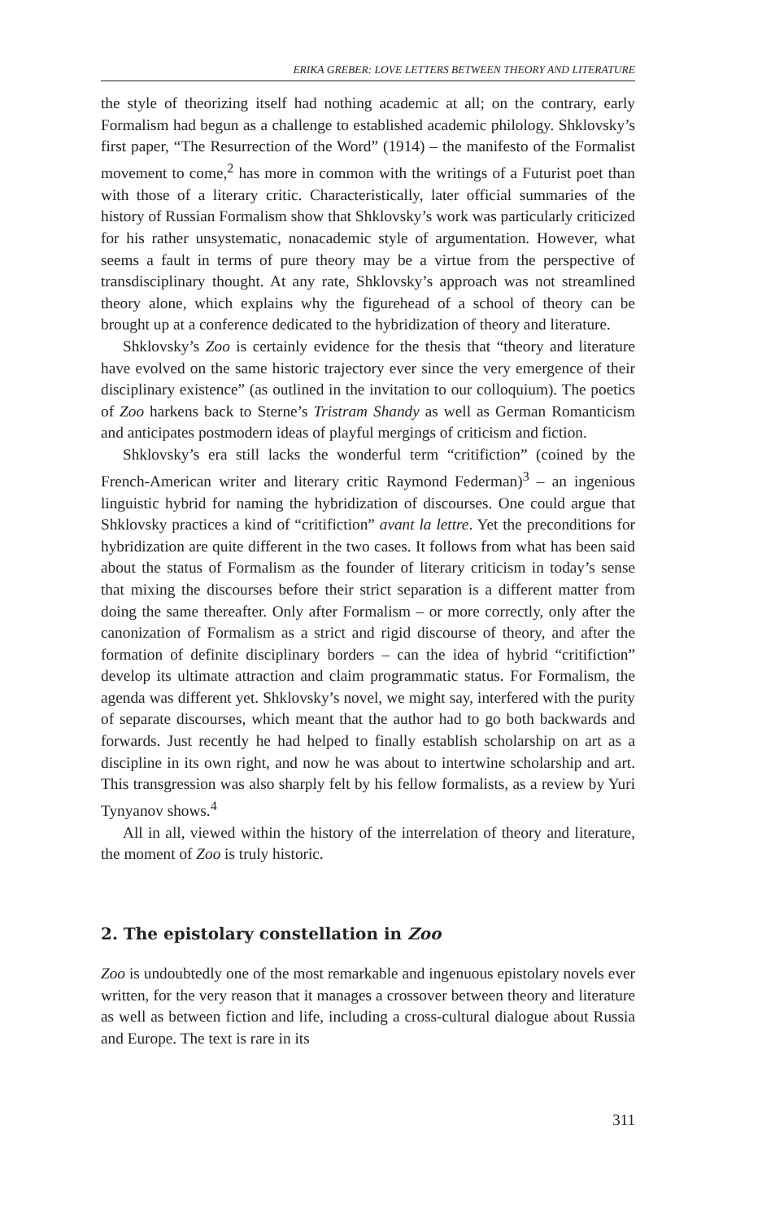ERIKA GREBER: LOVE LETTERS BETWEEN THEORY AND LITERATURE
the style of theorizing itself had nothing academic at all; on the contrary, early Formalism had begun as a challenge to established academic philology. Shklovsky’s first paper, “The Resurrection of the Word” (1914) – the manifesto of the Formalist movement to come,<sup>2</sup> has more in common with the writings of a Futurist poet than with those of a literary critic. Characteristically, later official summaries of the history of Russian Formalism show that Shklovsky’s work was particularly criticized for his rather unsystematic, nonacademic style of argumentation. However, what seems a fault in terms of pure theory may be a virtue from the perspective of transdisciplinary thought. At any rate, Shklovsky’s approach was not streamlined theory alone, which explains why the figurehead of a school of theory can be brought up at a conference dedicated to the hybridization of theory and literature.
Shklovsky’s Zoo is certainly evidence for the thesis that “theory and literature have evolved on the same historic trajectory ever since the very emergence of their disciplinary existence” (as outlined in the invitation to our colloquium). The poetics of Zoo harkens back to Sterne’s Tristram Shandy as well as German Romanticism and anticipates postmodern ideas of playful mergings of criticism and fiction.
Shklovsky’s era still lacks the wonderful term “critifiction” (coined by the French-American writer and literary critic Raymond Federman)<sup>3</sup> – an ingenious linguistic hybrid for naming the hybridization of discourses. One could argue that Shklovsky practices a kind of “critifiction” avant la lettre. Yet the preconditions for hybridization are quite different in the two cases. It follows from what has been said about the status of Formalism as the founder of literary criticism in today’s sense that mixing the discourses before their strict separation is a different matter from doing the same thereafter. Only after Formalism – or more correctly, only after the canonization of Formalism as a strict and rigid discourse of theory, and after the formation of definite disciplinary borders – can the idea of hybrid “critifiction” develop its ultimate attraction and claim programmatic status. For Formalism, the agenda was different yet. Shklovsky’s novel, we might say, interfered with the purity of separate discourses, which meant that the author had to go both backwards and forwards. Just recently he had helped to finally establish scholarship on art as a discipline in its own right, and now he was about to intertwine scholarship and art. This transgression was also sharply felt by his fellow formalists, as a review by Yuri Tynyanov shows.<sup>4</sup>
All in all, viewed within the history of the interrelation of theory and literature, the moment of Zoo is truly historic.
2. The epistolary constellation in Zoo
Zoo is undoubtedly one of the most remarkable and ingenuous epistolary novels ever written, for the very reason that it manages a crossover between theory and literature as well as between fiction and life, including a cross-cultural dialogue about Russia and Europe. The text is rare in its
311